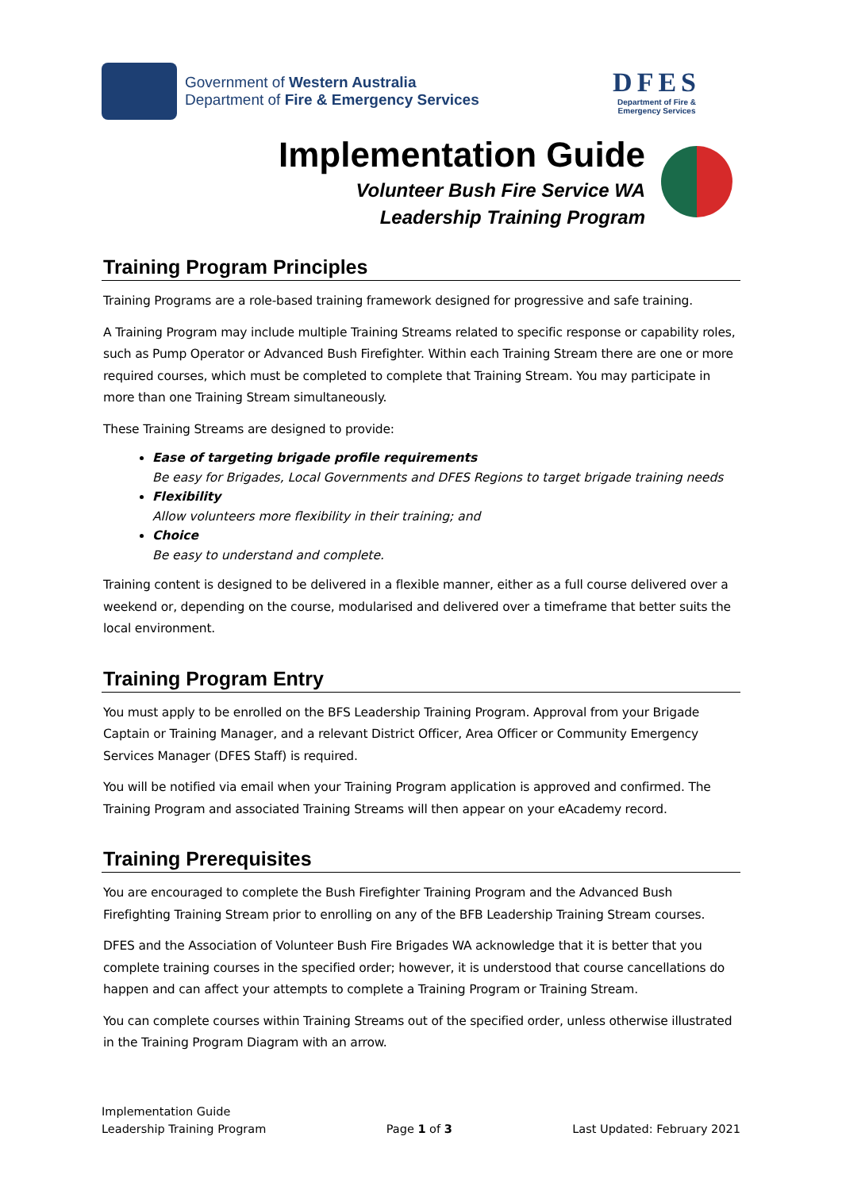Government of Western Australia
Department of Fire & Emergency Services
DFES
Department of Fire &
Emergency Services
Implementation Guide
Volunteer Bush Fire Service WA
Leadership Training Program
Training Program Principles
Training Programs are a role-based training framework designed for progressive and safe training.
A Training Program may include multiple Training Streams related to specific response or capability roles, such as Pump Operator or Advanced Bush Firefighter. Within each Training Stream there are one or more required courses, which must be completed to complete that Training Stream. You may participate in more than one Training Stream simultaneously.
These Training Streams are designed to provide:
Ease of targeting brigade profile requirements
Be easy for Brigades, Local Governments and DFES Regions to target brigade training needs
Flexibility
Allow volunteers more flexibility in their training; and
Choice
Be easy to understand and complete.
Training content is designed to be delivered in a flexible manner, either as a full course delivered over a weekend or, depending on the course, modularised and delivered over a timeframe that better suits the local environment.
Training Program Entry
You must apply to be enrolled on the BFS Leadership Training Program. Approval from your Brigade Captain or Training Manager, and a relevant District Officer, Area Officer or Community Emergency Services Manager (DFES Staff) is required.
You will be notified via email when your Training Program application is approved and confirmed. The Training Program and associated Training Streams will then appear on your eAcademy record.
Training Prerequisites
You are encouraged to complete the Bush Firefighter Training Program and the Advanced Bush Firefighting Training Stream prior to enrolling on any of the BFB Leadership Training Stream courses.
DFES and the Association of Volunteer Bush Fire Brigades WA acknowledge that it is better that you complete training courses in the specified order; however, it is understood that course cancellations do happen and can affect your attempts to complete a Training Program or Training Stream.
You can complete courses within Training Streams out of the specified order, unless otherwise illustrated in the Training Program Diagram with an arrow.
Implementation Guide
Leadership Training Program
Page 1 of 3
Last Updated: February 2021